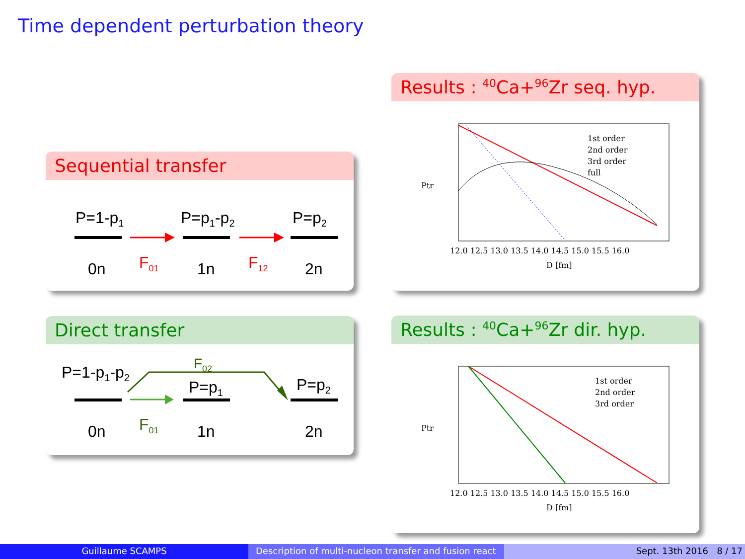Time dependent perturbation theory
Sequential transfer
P=1-p<sub>1</sub> P=p<sub>1</sub>-p<sub>2</sub> P=p<sub>2</sub>
F<sub>01</sub> F<sub>12</sub>
0n 1n 2n
Direct transfer
P=1-p<sub>1</sub>-p<sub>2</sub> F<sub>02</sub>
P=p<sub>1</sub> P=p<sub>2</sub>
F<sub>01</sub>
0n 1n 2n
Results : <sup>40</sup>Ca+<sup>96</sup>Zr seq. hyp.
1st order
2nd order
3rd order
full
12.0 12.5 13.0 13.5 14.0 14.5 15.0 15.5 16.0
D [fm]
Ptr
Results : <sup>40</sup>Ca+<sup>96</sup>Zr dir. hyp.
1st order
2nd order
3rd order
12.0 12.5 13.0 13.5 14.0 14.5 15.0 15.5 16.0
D [fm]
Ptr
Guillaume SCAMPS Description of multi-nucleon transfer and fusion react Sept. 13th 2016 8 / 17